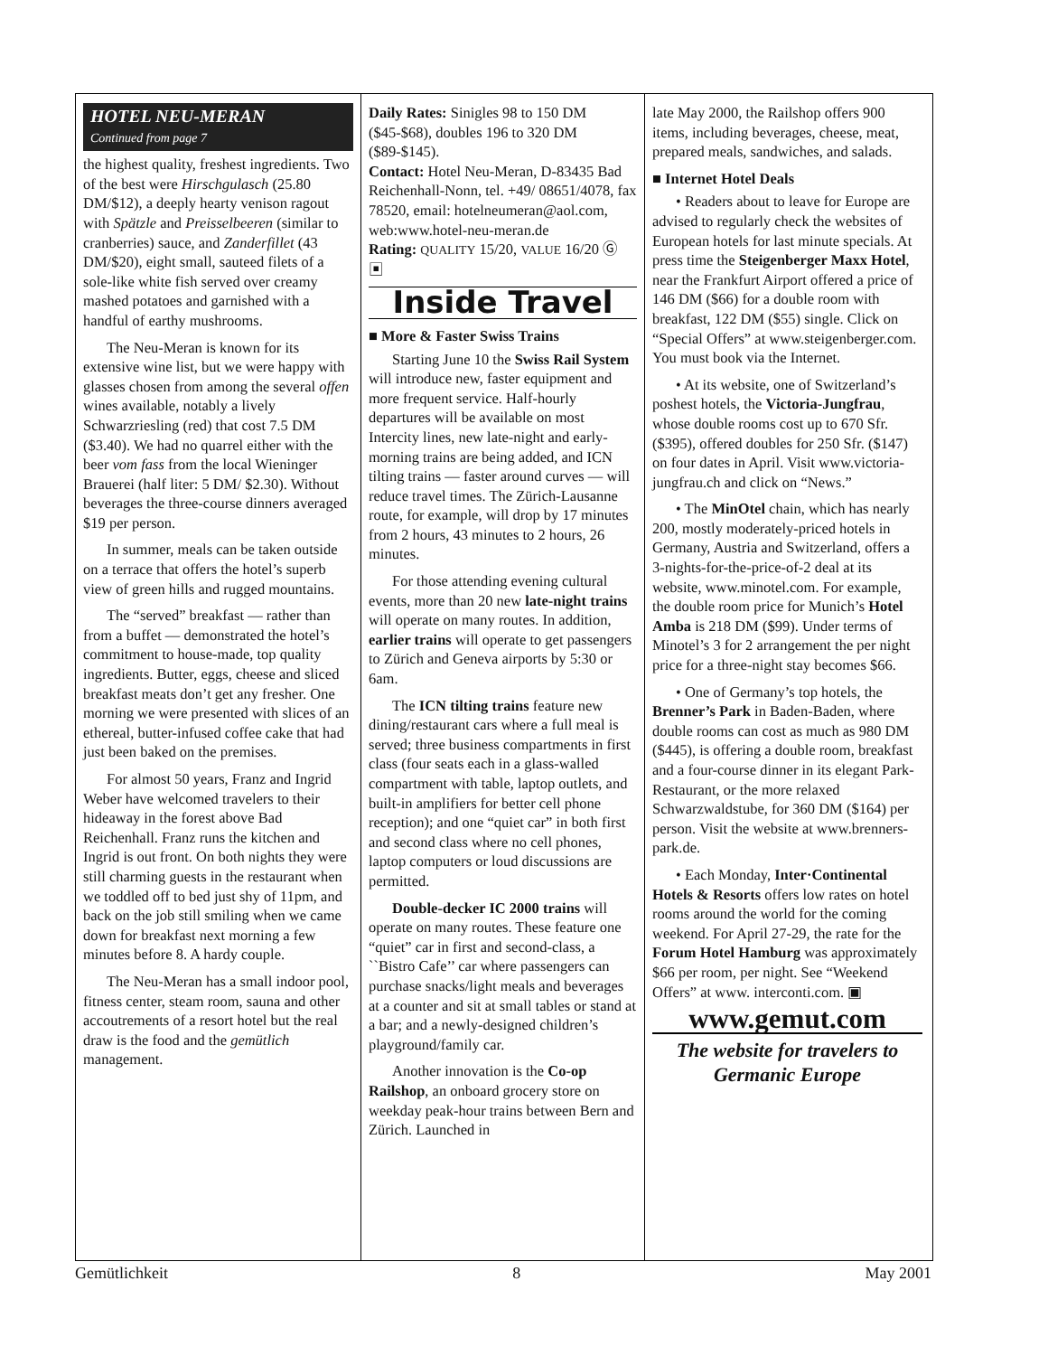HOTEL NEU-MERAN
Continued from page 7
the highest quality, freshest ingredients. Two of the best were Hirschgulasch (25.80 DM/$12), a deeply hearty venison ragout with Spätzle and Preisselbeeren (similar to cranberries) sauce, and Zanderfillet (43 DM/$20), eight small, sauteed filets of a sole-like white fish served over creamy mashed potatoes and garnished with a handful of earthy mushrooms.
The Neu-Meran is known for its extensive wine list, but we were happy with glasses chosen from among the several offen wines available, notably a lively Schwarzriesling (red) that cost 7.5 DM ($3.40). We had no quarrel either with the beer vom fass from the local Wieninger Brauerei (half liter: 5 DM/ $2.30). Without beverages the three-course dinners averaged $19 per person.
In summer, meals can be taken outside on a terrace that offers the hotel’s superb view of green hills and rugged mountains.
The “served” breakfast — rather than from a buffet — demonstrated the hotel’s commitment to house-made, top quality ingredients. Butter, eggs, cheese and sliced breakfast meats don’t get any fresher. One morning we were presented with slices of an ethereal, butter-infused coffee cake that had just been baked on the premises.
For almost 50 years, Franz and Ingrid Weber have welcomed travelers to their hideaway in the forest above Bad Reichenhall. Franz runs the kitchen and Ingrid is out front. On both nights they were still charming guests in the restaurant when we toddled off to bed just shy of 11pm, and back on the job still smiling when we came down for breakfast next morning a few minutes before 8. A hardy couple.
The Neu-Meran has a small indoor pool, fitness center, steam room, sauna and other accoutrements of a resort hotel but the real draw is the food and the gemütlich management.
Daily Rates: Sinigles 98 to 150 DM ($45-$68), doubles 196 to 320 DM ($89-$145).
Contact: Hotel Neu-Meran, D-83435 Bad Reichenhall-Nonn, tel. +49/ 08651/4078, fax 78520, email: hotelneumeran@aol.com, web:www.hotel-neu-meran.de
Rating: QUALITY 15/20, VALUE 16/20 Ⓖ ▣
Inside Travel
■ More & Faster Swiss Trains
Starting June 10 the Swiss Rail System will introduce new, faster equipment and more frequent service. Half-hourly departures will be available on most Intercity lines, new late-night and early-morning trains are being added, and ICN tilting trains — faster around curves — will reduce travel times. The Zürich-Lausanne route, for example, will drop by 17 minutes from 2 hours, 43 minutes to 2 hours, 26 minutes.
For those attending evening cultural events, more than 20 new late-night trains will operate on many routes. In addition, earlier trains will operate to get passengers to Zürich and Geneva airports by 5:30 or 6am.
The ICN tilting trains feature new dining/restaurant cars where a full meal is served; three business compartments in first class (four seats each in a glass-walled compartment with table, laptop outlets, and built-in amplifiers for better cell phone reception); and one “quiet car” in both first and second class where no cell phones, laptop computers or loud discussions are permitted.
Double-decker IC 2000 trains will operate on many routes. These feature one “quiet” car in first and second-class, a ``Bistro Cafe’’ car where passengers can purchase snacks/light meals and beverages at a counter and sit at small tables or stand at a bar; and a newly-designed children’s playground/family car.
Another innovation is the Co-op Railshop, an onboard grocery store on weekday peak-hour trains between Bern and Zürich. Launched in
late May 2000, the Railshop offers 900 items, including beverages, cheese, meat, prepared meals, sandwiches, and salads.
■ Internet Hotel Deals
• Readers about to leave for Europe are advised to regularly check the websites of European hotels for last minute specials. At press time the Steigenberger Maxx Hotel, near the Frankfurt Airport offered a price of 146 DM ($66) for a double room with breakfast, 122 DM ($55) single. Click on “Special Offers” at www.steigenberger.com. You must book via the Internet.
• At its website, one of Switzerland’s poshest hotels, the Victoria-Jungfrau, whose double rooms cost up to 670 Sfr. ($395), offered doubles for 250 Sfr. ($147) on four dates in April. Visit www.victoria-jungfrau.ch and click on “News.”
• The MinOtel chain, which has nearly 200, mostly moderately-priced hotels in Germany, Austria and Switzerland, offers a 3-nights-for-the-price-of-2 deal at its website, www.minotel.com. For example, the double room price for Munich’s Hotel Amba is 218 DM ($99). Under terms of Minotel’s 3 for 2 arrangement the per night price for a three-night stay becomes $66.
• One of Germany’s top hotels, the Brenner’s Park in Baden-Baden, where double rooms can cost as much as 980 DM ($445), is offering a double room, breakfast and a four-course dinner in its elegant Park-Restaurant, or the more relaxed Schwarzwaldstube, for 360 DM ($164) per person. Visit the website at www.brenners-park.de.
• Each Monday, Inter·Continental Hotels & Resorts offers low rates on hotel rooms around the world for the coming weekend. For April 27-29, the rate for the Forum Hotel Hamburg was approximately $66 per room, per night. See “Weekend Offers” at www. interconti.com. ▣
www.gemut.com
The website for travelers to
Germanic Europe
Gemütlichkeit 8 May 2001